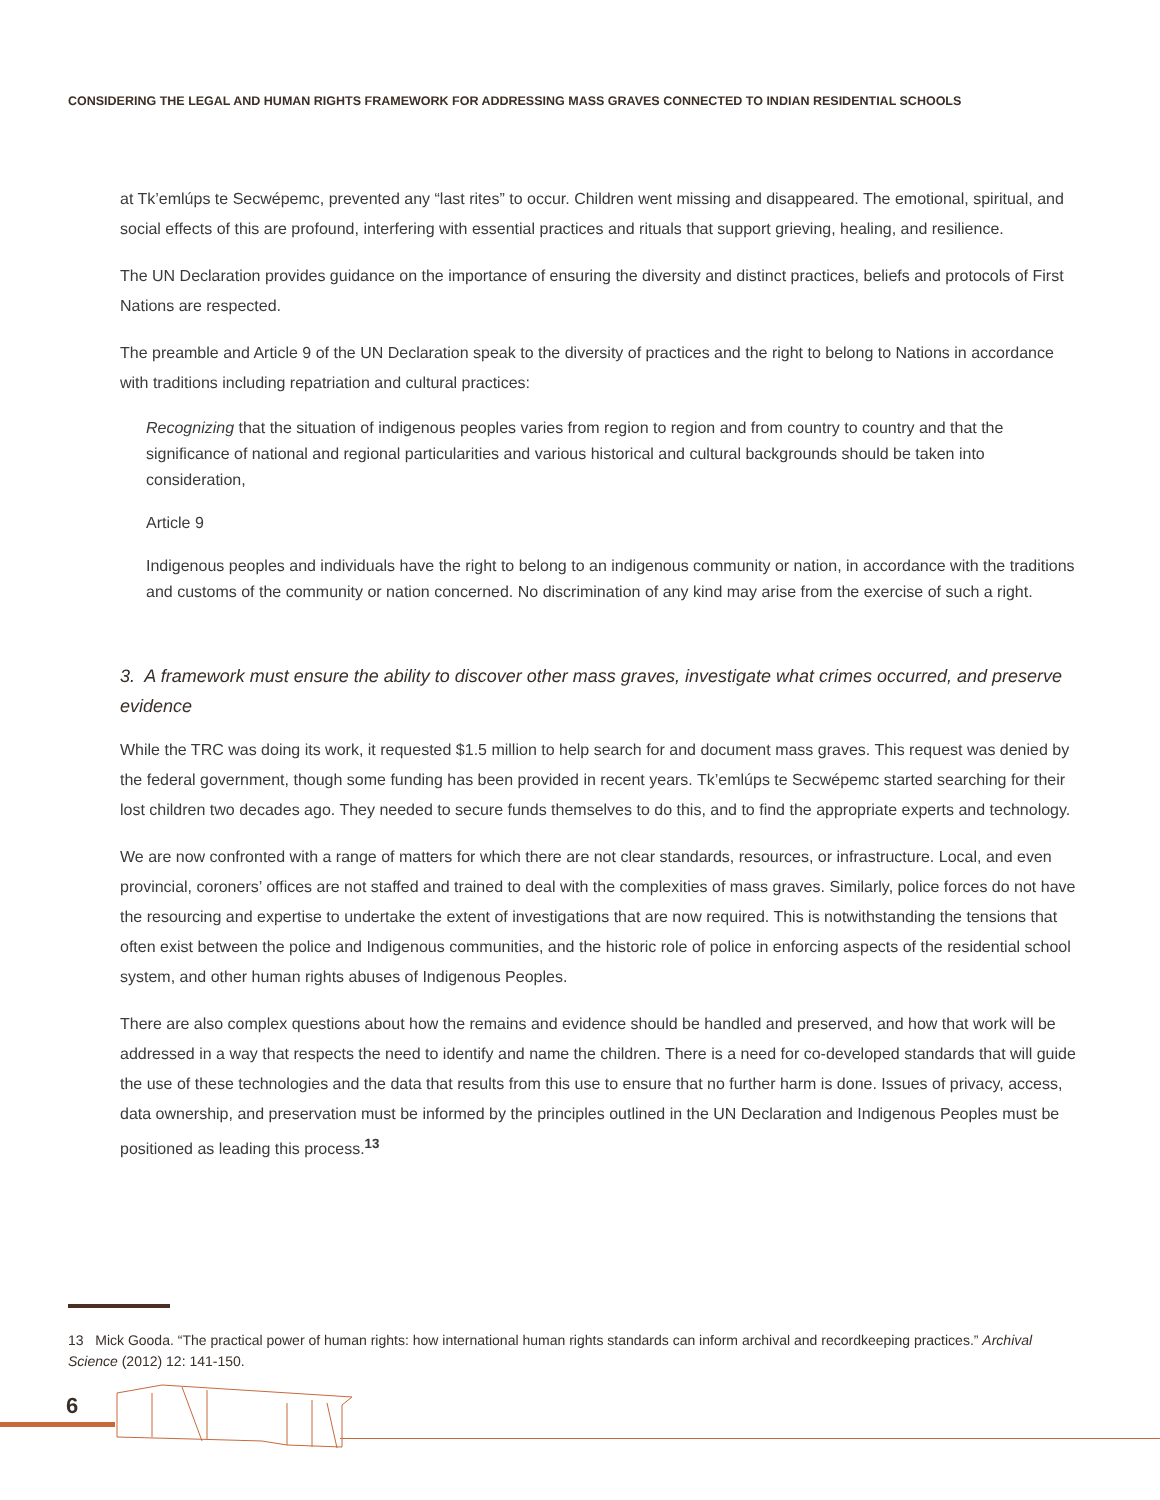CONSIDERING THE LEGAL AND HUMAN RIGHTS FRAMEWORK FOR ADDRESSING MASS GRAVES CONNECTED TO INDIAN RESIDENTIAL SCHOOLS
at Tk’emlúps te Secwépemc, prevented any “last rites” to occur. Children went missing and disappeared. The emotional, spiritual, and social effects of this are profound, interfering with essential practices and rituals that support grieving, healing, and resilience.
The UN Declaration provides guidance on the importance of ensuring the diversity and distinct practices, beliefs and protocols of First Nations are respected.
The preamble and Article 9 of the UN Declaration speak to the diversity of practices and the right to belong to Nations in accordance with traditions including repatriation and cultural practices:
Recognizing that the situation of indigenous peoples varies from region to region and from country to country and that the significance of national and regional particularities and various historical and cultural backgrounds should be taken into consideration,
Article 9
Indigenous peoples and individuals have the right to belong to an indigenous community or nation, in accordance with the traditions and customs of the community or nation concerned. No discrimination of any kind may arise from the exercise of such a right.
3. A framework must ensure the ability to discover other mass graves, investigate what crimes occurred, and preserve evidence
While the TRC was doing its work, it requested $1.5 million to help search for and document mass graves. This request was denied by the federal government, though some funding has been provided in recent years. Tk’emlúps te Secwépemc started searching for their lost children two decades ago. They needed to secure funds themselves to do this, and to find the appropriate experts and technology.
We are now confronted with a range of matters for which there are not clear standards, resources, or infrastructure. Local, and even provincial, coroners’ offices are not staffed and trained to deal with the complexities of mass graves. Similarly, police forces do not have the resourcing and expertise to undertake the extent of investigations that are now required. This is notwithstanding the tensions that often exist between the police and Indigenous communities, and the historic role of police in enforcing aspects of the residential school system, and other human rights abuses of Indigenous Peoples.
There are also complex questions about how the remains and evidence should be handled and preserved, and how that work will be addressed in a way that respects the need to identify and name the children. There is a need for co-developed standards that will guide the use of these technologies and the data that results from this use to ensure that no further harm is done. Issues of privacy, access, data ownership, and preservation must be informed by the principles outlined in the UN Declaration and Indigenous Peoples must be positioned as leading this process.<sup>13</sup>
13 Mick Gooda. “The practical power of human rights: how international human rights standards can inform archival and recordkeeping practices.” Archival Science (2012) 12: 141-150.
6